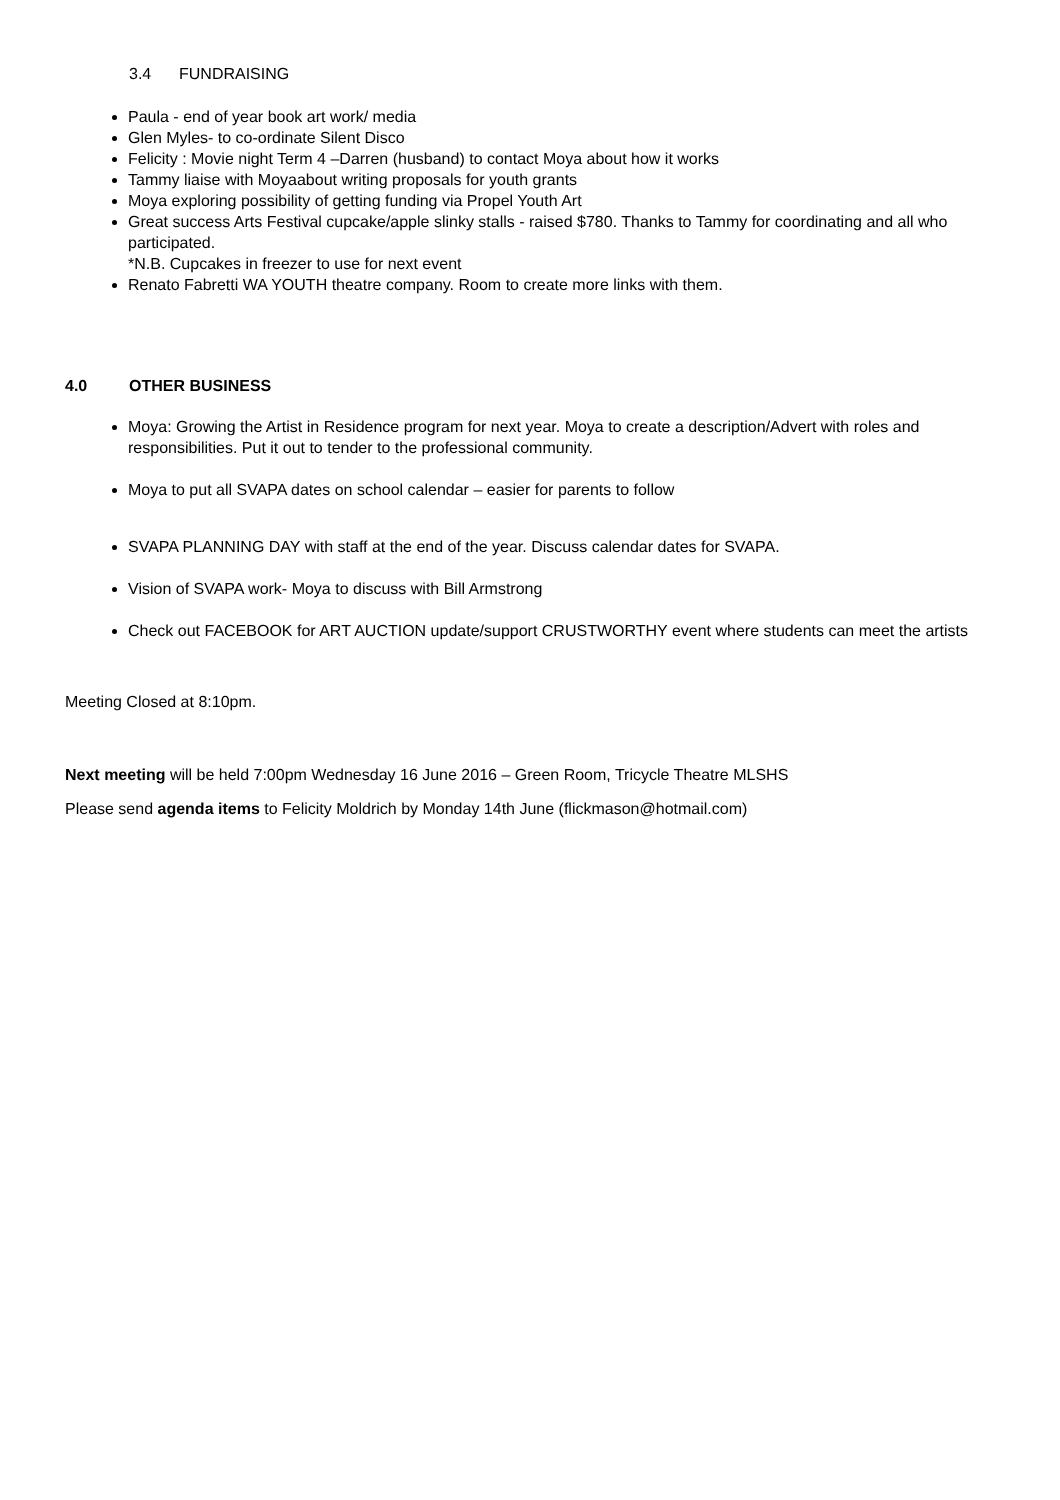3.4 FUNDRAISING
Paula - end of year book art work/ media
Glen Myles- to co-ordinate Silent Disco
Felicity : Movie night Term 4 –Darren (husband) to contact Moya about how it works
Tammy liaise with Moyaabout writing proposals for youth grants
Moya exploring possibility of getting funding via Propel Youth Art
Great success Arts Festival cupcake/apple slinky stalls - raised $780. Thanks to Tammy for coordinating and all who participated.
*N.B. Cupcakes in freezer to use for next event
Renato Fabretti WA YOUTH theatre company. Room to create more links with them.
4.0 OTHER BUSINESS
Moya: Growing the Artist in Residence program for next year. Moya to create a description/Advert with roles and responsibilities. Put it out to tender to the professional community.
Moya to put all SVAPA dates on school calendar – easier for parents to follow
SVAPA PLANNING DAY with staff at the end of the year. Discuss calendar dates for SVAPA.
Vision of SVAPA work- Moya to discuss with Bill Armstrong
Check out FACEBOOK for ART AUCTION update/support CRUSTWORTHY event where students can meet the artists
Meeting Closed at 8:10pm.
Next meeting will be held 7:00pm Wednesday 16 June 2016 – Green Room, Tricycle Theatre MLSHS
Please send agenda items to Felicity Moldrich by Monday 14th June (flickmason@hotmail.com)